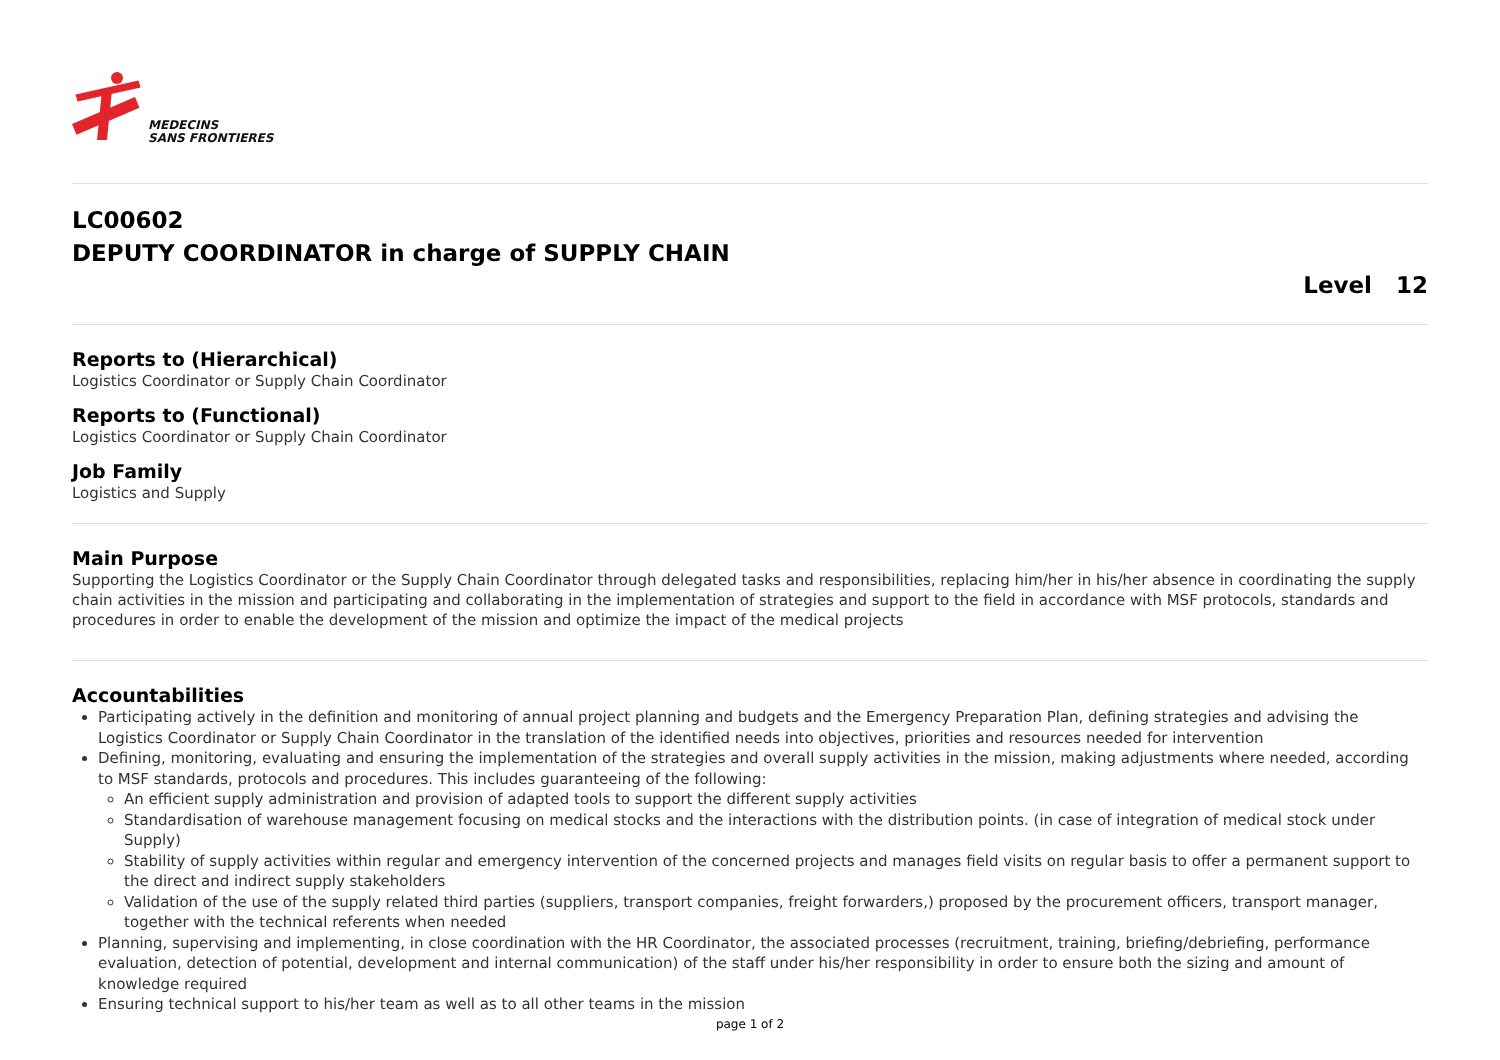MEDECINS
SANS FRONTIERES
LC00602
DEPUTY COORDINATOR in charge of SUPPLY CHAIN
Level 12
Reports to (Hierarchical)
Logistics Coordinator or Supply Chain Coordinator
Reports to (Functional)
Logistics Coordinator or Supply Chain Coordinator
Job Family
Logistics and Supply
Main Purpose
Supporting the Logistics Coordinator or the Supply Chain Coordinator through delegated tasks and responsibilities, replacing him/her in his/her absence in coordinating the supply chain activities in the mission and participating and collaborating in the implementation of strategies and support to the field in accordance with MSF protocols, standards and procedures in order to enable the development of the mission and optimize the impact of the medical projects
Accountabilities
Participating actively in the definition and monitoring of annual project planning and budgets and the Emergency Preparation Plan, defining strategies and advising the Logistics Coordinator or Supply Chain Coordinator in the translation of the identified needs into objectives, priorities and resources needed for intervention
Defining, monitoring, evaluating and ensuring the implementation of the strategies and overall supply activities in the mission, making adjustments where needed, according to MSF standards, protocols and procedures. This includes guaranteeing of the following:
An efficient supply administration and provision of adapted tools to support the different supply activities
Standardisation of warehouse management focusing on medical stocks and the interactions with the distribution points. (in case of integration of medical stock under Supply)
Stability of supply activities within regular and emergency intervention of the concerned projects and manages field visits on regular basis to offer a permanent support to the direct and indirect supply stakeholders
Validation of the use of the supply related third parties (suppliers, transport companies, freight forwarders,) proposed by the procurement officers, transport manager, together with the technical referents when needed
Planning, supervising and implementing, in close coordination with the HR Coordinator, the associated processes (recruitment, training, briefing/debriefing, performance evaluation, detection of potential, development and internal communication) of the staff under his/her responsibility in order to ensure both the sizing and amount of knowledge required
Ensuring technical support to his/her team as well as to all other teams in the mission
page 1 of 2